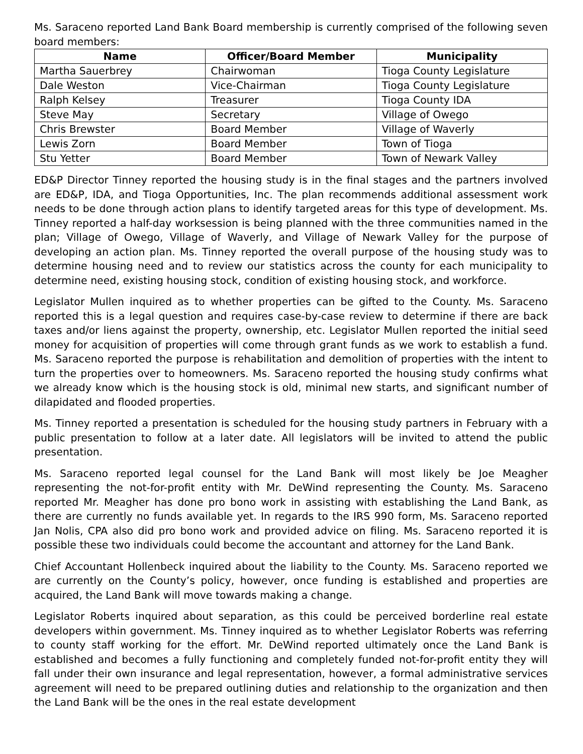Ms. Saraceno reported Land Bank Board membership is currently comprised of the following seven board members:
| Name | Officer/Board Member | Municipality |
| --- | --- | --- |
| Martha Sauerbrey | Chairwoman | Tioga County Legislature |
| Dale Weston | Vice-Chairman | Tioga County Legislature |
| Ralph Kelsey | Treasurer | Tioga County IDA |
| Steve May | Secretary | Village of Owego |
| Chris Brewster | Board Member | Village of Waverly |
| Lewis Zorn | Board Member | Town of Tioga |
| Stu Yetter | Board Member | Town of Newark Valley |
ED&P Director Tinney reported the housing study is in the final stages and the partners involved are ED&P, IDA, and Tioga Opportunities, Inc. The plan recommends additional assessment work needs to be done through action plans to identify targeted areas for this type of development. Ms. Tinney reported a half-day worksession is being planned with the three communities named in the plan; Village of Owego, Village of Waverly, and Village of Newark Valley for the purpose of developing an action plan. Ms. Tinney reported the overall purpose of the housing study was to determine housing need and to review our statistics across the county for each municipality to determine need, existing housing stock, condition of existing housing stock, and workforce.
Legislator Mullen inquired as to whether properties can be gifted to the County. Ms. Saraceno reported this is a legal question and requires case-by-case review to determine if there are back taxes and/or liens against the property, ownership, etc. Legislator Mullen reported the initial seed money for acquisition of properties will come through grant funds as we work to establish a fund. Ms. Saraceno reported the purpose is rehabilitation and demolition of properties with the intent to turn the properties over to homeowners. Ms. Saraceno reported the housing study confirms what we already know which is the housing stock is old, minimal new starts, and significant number of dilapidated and flooded properties.
Ms. Tinney reported a presentation is scheduled for the housing study partners in February with a public presentation to follow at a later date. All legislators will be invited to attend the public presentation.
Ms. Saraceno reported legal counsel for the Land Bank will most likely be Joe Meagher representing the not-for-profit entity with Mr. DeWind representing the County. Ms. Saraceno reported Mr. Meagher has done pro bono work in assisting with establishing the Land Bank, as there are currently no funds available yet. In regards to the IRS 990 form, Ms. Saraceno reported Jan Nolis, CPA also did pro bono work and provided advice on filing. Ms. Saraceno reported it is possible these two individuals could become the accountant and attorney for the Land Bank.
Chief Accountant Hollenbeck inquired about the liability to the County. Ms. Saraceno reported we are currently on the County’s policy, however, once funding is established and properties are acquired, the Land Bank will move towards making a change.
Legislator Roberts inquired about separation, as this could be perceived borderline real estate developers within government. Ms. Tinney inquired as to whether Legislator Roberts was referring to county staff working for the effort. Mr. DeWind reported ultimately once the Land Bank is established and becomes a fully functioning and completely funded not-for-profit entity they will fall under their own insurance and legal representation, however, a formal administrative services agreement will need to be prepared outlining duties and relationship to the organization and then the Land Bank will be the ones in the real estate development